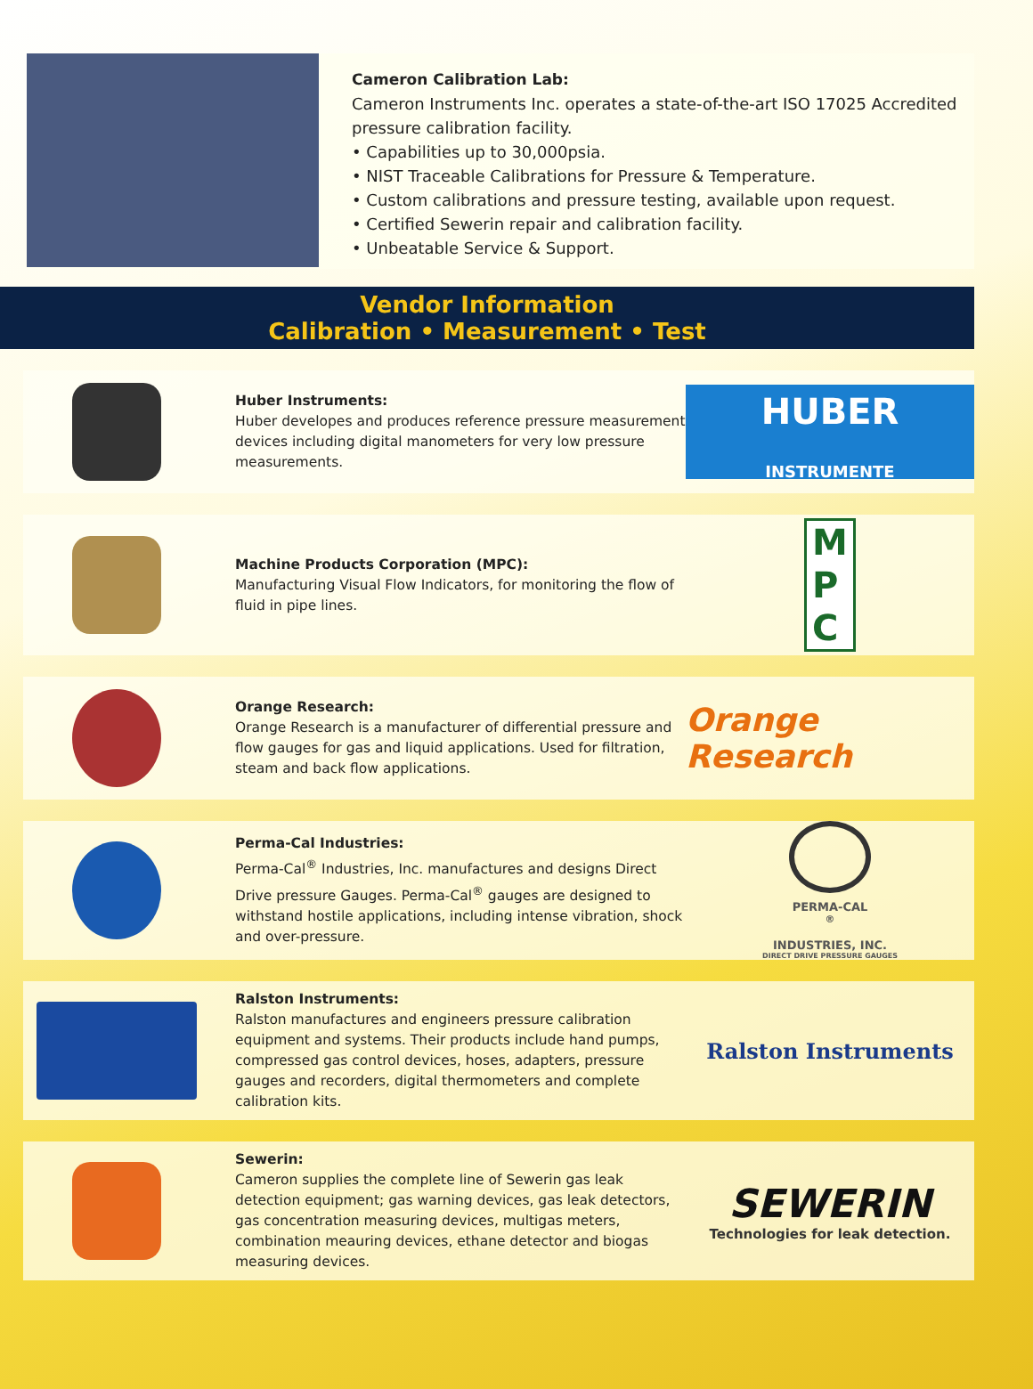Cameron Calibration Lab:
Cameron Instruments Inc. operates a state-of-the-art ISO 17025 Accredited pressure calibration facility.
• Capabilities up to 30,000psia.
• NIST Traceable Calibrations for Pressure & Temperature.
• Custom calibrations and pressure testing, available upon request.
• Certified Sewerin repair and calibration facility.
• Unbeatable Service & Support.
Vendor Information
Calibration • Measurement • Test
Huber Instruments:
Huber developes and produces reference pressure measurement devices including digital manometers for very low pressure measurements.
HUBER
INSTRUMENTE
Machine Products Corporation (MPC):
Manufacturing Visual Flow Indicators, for monitoring the flow of fluid in pipe lines.
M
P
C
Orange Research:
Orange Research is a manufacturer of differential pressure and flow gauges for gas and liquid applications. Used for filtration, steam and back flow applications.
Orange Research
Perma-Cal Industries:
Perma-Cal<sup>®</sup> Industries, Inc. manufactures and designs Direct Drive pressure Gauges. Perma-Cal<sup>®</sup> gauges are designed to withstand hostile applications, including intense vibration, shock and over-pressure.
PERMA-CAL<sup>®</sup>
INDUSTRIES, INC.
DIRECT DRIVE PRESSURE GAUGES
Ralston Instruments:
Ralston manufactures and engineers pressure calibration equipment and systems. Their products include hand pumps, compressed gas control devices, hoses, adapters, pressure gauges and recorders, digital thermometers and complete calibration kits.
Ralston Instruments
Sewerin:
Cameron supplies the complete line of Sewerin gas leak detection equipment; gas warning devices, gas leak detectors, gas concentration measuring devices, multigas meters, combination meauring devices, ethane detector and biogas measuring devices.
SEWERIN
Technologies for leak detection.